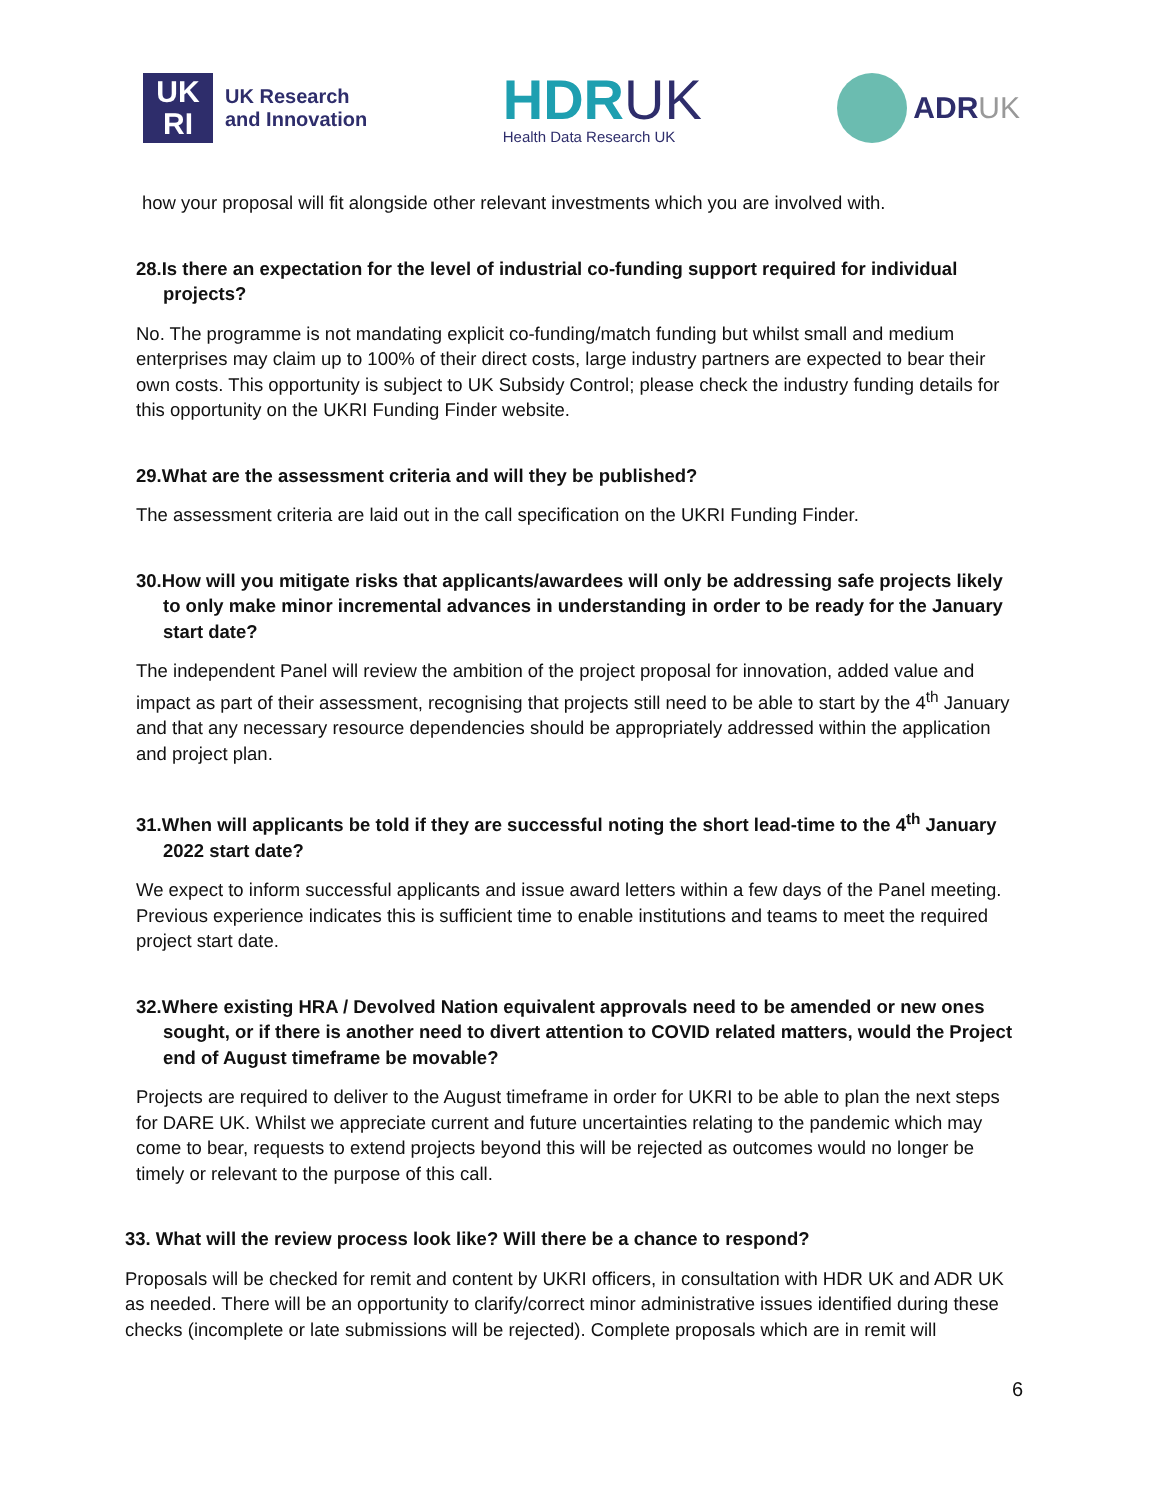UK
RI
UK Research
and Innovation
HDRUK
Health Data Research UK
ADRUK
how your proposal will fit alongside other relevant investments which you are involved with.
28.Is there an expectation for the level of industrial co-funding support required for individual projects?
No. The programme is not mandating explicit co-funding/match funding but whilst small and medium enterprises may claim up to 100% of their direct costs, large industry partners are expected to bear their own costs. This opportunity is subject to UK Subsidy Control; please check the industry funding details for this opportunity on the UKRI Funding Finder website.
29.What are the assessment criteria and will they be published?
The assessment criteria are laid out in the call specification on the UKRI Funding Finder.
30.How will you mitigate risks that applicants/awardees will only be addressing safe projects likely to only make minor incremental advances in understanding in order to be ready for the January start date?
The independent Panel will review the ambition of the project proposal for innovation, added value and impact as part of their assessment, recognising that projects still need to be able to start by the 4<sup>th</sup> January and that any necessary resource dependencies should be appropriately addressed within the application and project plan.
31.When will applicants be told if they are successful noting the short lead-time to the 4<sup>th</sup> January 2022 start date?
We expect to inform successful applicants and issue award letters within a few days of the Panel meeting. Previous experience indicates this is sufficient time to enable institutions and teams to meet the required project start date.
32.Where existing HRA / Devolved Nation equivalent approvals need to be amended or new ones sought, or if there is another need to divert attention to COVID related matters, would the Project end of August timeframe be movable?
Projects are required to deliver to the August timeframe in order for UKRI to be able to plan the next steps for DARE UK. Whilst we appreciate current and future uncertainties relating to the pandemic which may come to bear, requests to extend projects beyond this will be rejected as outcomes would no longer be timely or relevant to the purpose of this call.
33. What will the review process look like? Will there be a chance to respond?
Proposals will be checked for remit and content by UKRI officers, in consultation with HDR UK and ADR UK as needed. There will be an opportunity to clarify/correct minor administrative issues identified during these checks (incomplete or late submissions will be rejected). Complete proposals which are in remit will
6